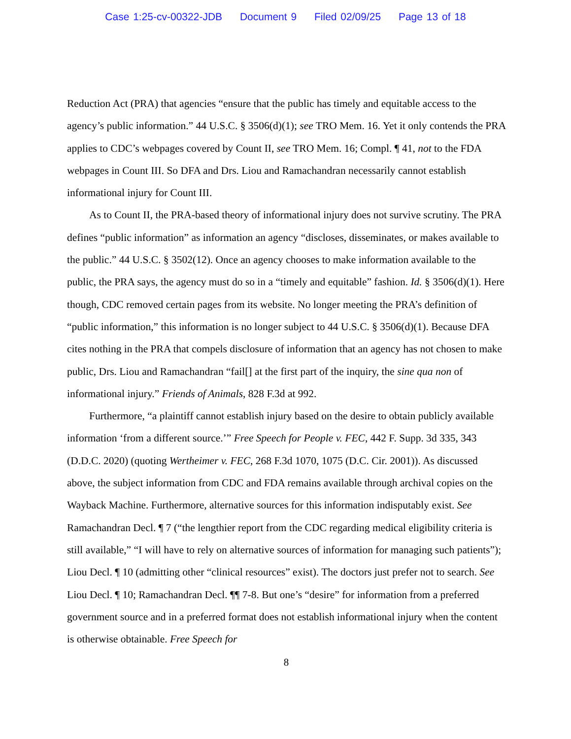Case 1:25-cv-00322-JDB Document 9 Filed 02/09/25 Page 13 of 18
Reduction Act (PRA) that agencies “ensure that the public has timely and equitable access to the agency’s public information.” 44 U.S.C. § 3506(d)(1); see TRO Mem. 16. Yet it only contends the PRA applies to CDC’s webpages covered by Count II, see TRO Mem. 16; Compl. ¶ 41, not to the FDA webpages in Count III. So DFA and Drs. Liou and Ramachandran necessarily cannot establish informational injury for Count III.
As to Count II, the PRA-based theory of informational injury does not survive scrutiny. The PRA defines “public information” as information an agency “discloses, disseminates, or makes available to the public.” 44 U.S.C. § 3502(12). Once an agency chooses to make information available to the public, the PRA says, the agency must do so in a “timely and equitable” fashion. Id. § 3506(d)(1). Here though, CDC removed certain pages from its website. No longer meeting the PRA’s definition of “public information,” this information is no longer subject to 44 U.S.C. § 3506(d)(1). Because DFA cites nothing in the PRA that compels disclosure of information that an agency has not chosen to make public, Drs. Liou and Ramachandran “fail[] at the first part of the inquiry, the sine qua non of informational injury.” Friends of Animals, 828 F.3d at 992.
Furthermore, “a plaintiff cannot establish injury based on the desire to obtain publicly available information ‘from a different source.’” Free Speech for People v. FEC, 442 F. Supp. 3d 335, 343 (D.D.C. 2020) (quoting Wertheimer v. FEC, 268 F.3d 1070, 1075 (D.C. Cir. 2001)). As discussed above, the subject information from CDC and FDA remains available through archival copies on the Wayback Machine. Furthermore, alternative sources for this information indisputably exist. See Ramachandran Decl. ¶ 7 (“the lengthier report from the CDC regarding medical eligibility criteria is still available,” “I will have to rely on alternative sources of information for managing such patients”); Liou Decl. ¶ 10 (admitting other “clinical resources” exist). The doctors just prefer not to search. See Liou Decl. ¶ 10; Ramachandran Decl. ¶¶ 7-8. But one’s “desire” for information from a preferred government source and in a preferred format does not establish informational injury when the content is otherwise obtainable. Free Speech for
8